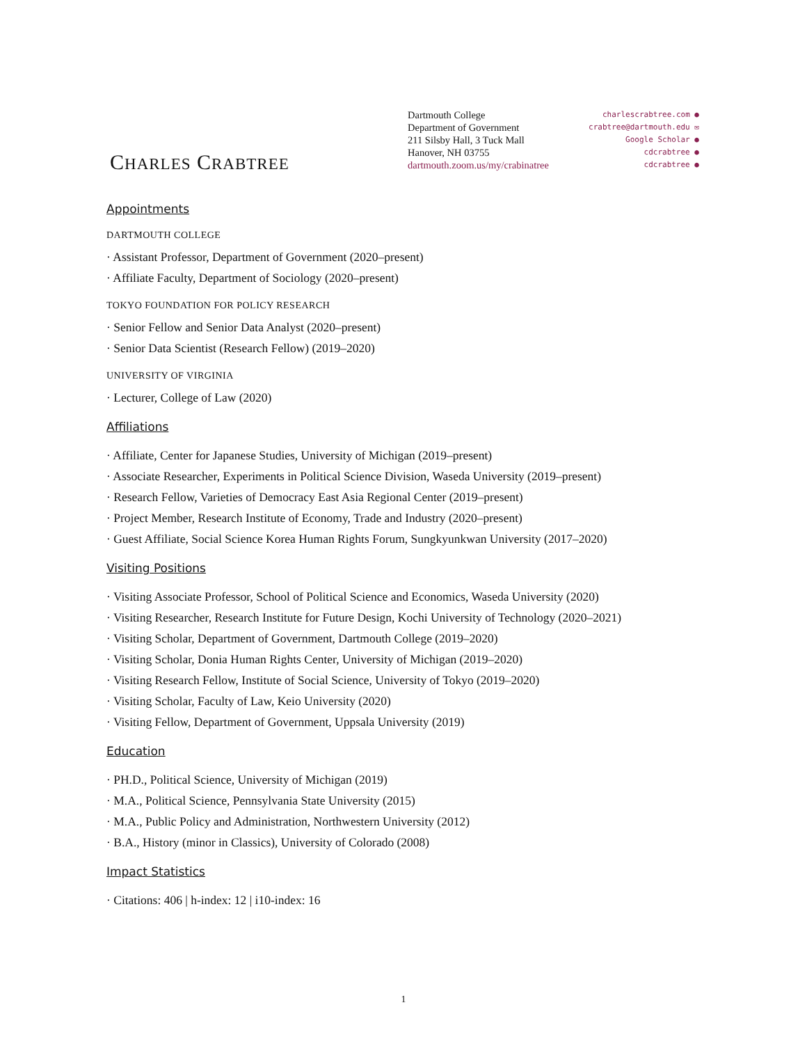CHARLES CRABTREE
Dartmouth College
Department of Government
211 Silsby Hall, 3 Tuck Mall
Hanover, NH 03755
dartmouth.zoom.us/my/crabinatree
charlescrabtree.com ●
crabtree@dartmouth.edu ✉
Google Scholar ●
cdcrabtree ●
cdcrabtree ●
Appointments
DARTMOUTH COLLEGE
· Assistant Professor, Department of Government (2020–present)
· Affiliate Faculty, Department of Sociology (2020–present)
TOKYO FOUNDATION FOR POLICY RESEARCH
· Senior Fellow and Senior Data Analyst (2020–present)
· Senior Data Scientist (Research Fellow) (2019–2020)
UNIVERSITY OF VIRGINIA
· Lecturer, College of Law (2020)
Affiliations
· Affiliate, Center for Japanese Studies, University of Michigan (2019–present)
· Associate Researcher, Experiments in Political Science Division, Waseda University (2019–present)
· Research Fellow, Varieties of Democracy East Asia Regional Center (2019–present)
· Project Member, Research Institute of Economy, Trade and Industry (2020–present)
· Guest Affiliate, Social Science Korea Human Rights Forum, Sungkyunkwan University (2017–2020)
Visiting Positions
· Visiting Associate Professor, School of Political Science and Economics, Waseda University (2020)
· Visiting Researcher, Research Institute for Future Design, Kochi University of Technology (2020–2021)
· Visiting Scholar, Department of Government, Dartmouth College (2019–2020)
· Visiting Scholar, Donia Human Rights Center, University of Michigan (2019–2020)
· Visiting Research Fellow, Institute of Social Science, University of Tokyo (2019–2020)
· Visiting Scholar, Faculty of Law, Keio University (2020)
· Visiting Fellow, Department of Government, Uppsala University (2019)
Education
· PH.D., Political Science, University of Michigan (2019)
· M.A., Political Science, Pennsylvania State University (2015)
· M.A., Public Policy and Administration, Northwestern University (2012)
· B.A., History (minor in Classics), University of Colorado (2008)
Impact Statistics
· Citations: 406 | h-index: 12 | i10-index: 16
1